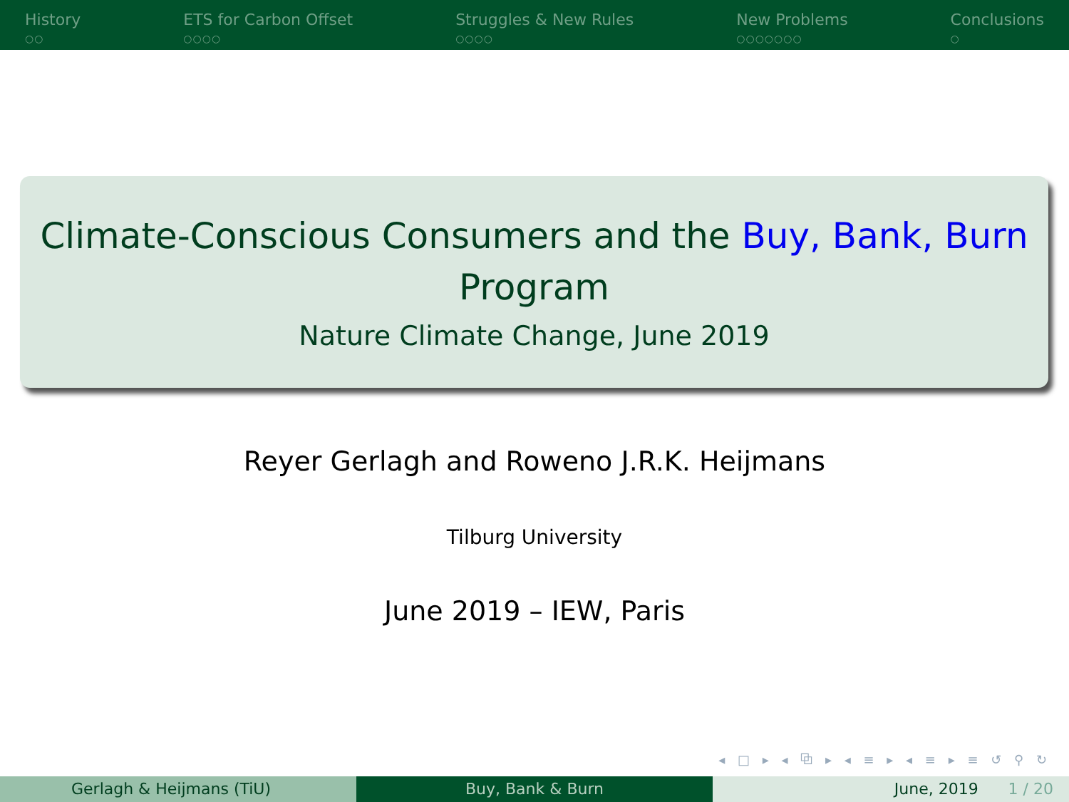History
○○
ETS for Carbon Offset
○○○○
Struggles & New Rules
○○○○
New Problems
○○○○○○○
Conclusions
○
Climate-Conscious Consumers and the Buy, Bank, Burn
Program
Nature Climate Change, June 2019
Reyer Gerlagh and Roweno J.R.K. Heijmans
Tilburg University
June 2019 – IEW, Paris
◂ □ ▸ ◂ ⧉ ▸ ◂ ≡ ▸ ◂ ≡ ▸ ≡ ↺ ⚲ ↻
Gerlagh & Heijmans (TiU) Buy, Bank & Burn June, 2019 1 / 20